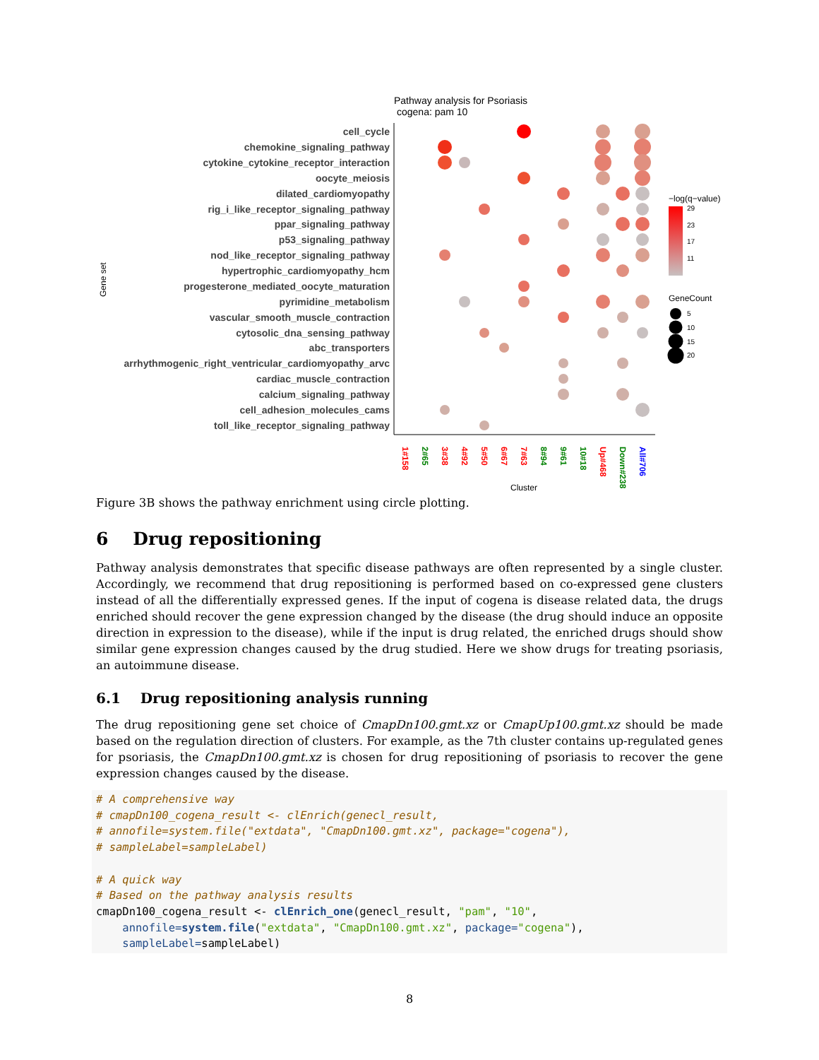Pathway analysis for Psoriasis
cogena: pam 10
cell_cycle
chemokine_signaling_pathway
cytokine_cytokine_receptor_interaction
oocyte_meiosis
dilated_cardiomyopathy
rig_i_like_receptor_signaling_pathway
ppar_signaling_pathway
p53_signaling_pathway
nod_like_receptor_signaling_pathway
hypertrophic_cardiomyopathy_hcm
progesterone_mediated_oocyte_maturation
pyrimidine_metabolism
vascular_smooth_muscle_contraction
cytosolic_dna_sensing_pathway
abc_transporters
arrhythmogenic_right_ventricular_cardiomyopathy_arvc
cardiac_muscle_contraction
calcium_signaling_pathway
cell_adhesion_molecules_cams
toll_like_receptor_signaling_pathway
Gene set
1#158
2#65
3#38
4#92
5#50
6#67
7#63
8#94
9#61
10#18
Up#468
Down#238
All#706
Cluster
−log(q−value)
29
23
17
11
GeneCount
5
10
15
20
Figure 3B shows the pathway enrichment using circle plotting.
6 Drug repositioning
Pathway analysis demonstrates that specific disease pathways are often represented by a single cluster. Accordingly, we recommend that drug repositioning is performed based on co-expressed gene clusters instead of all the differentially expressed genes. If the input of cogena is disease related data, the drugs enriched should recover the gene expression changed by the disease (the drug should induce an opposite direction in expression to the disease), while if the input is drug related, the enriched drugs should show similar gene expression changes caused by the drug studied. Here we show drugs for treating psoriasis, an autoimmune disease.
6.1 Drug repositioning analysis running
The drug repositioning gene set choice of CmapDn100.gmt.xz or CmapUp100.gmt.xz should be made based on the regulation direction of clusters. For example, as the 7th cluster contains up-regulated genes for psoriasis, the CmapDn100.gmt.xz is chosen for drug repositioning of psoriasis to recover the gene expression changes caused by the disease.
# A comprehensive way
# cmapDn100_cogena_result <- clEnrich(genecl_result,
# annofile=system.file("extdata", "CmapDn100.gmt.xz", package="cogena"),
# sampleLabel=sampleLabel)

# A quick way
# Based on the pathway analysis results
cmapDn100_cogena_result <- clEnrich_one(genecl_result, "pam", "10",
    annofile=system.file("extdata", "CmapDn100.gmt.xz", package="cogena"),
    sampleLabel=sampleLabel)
8